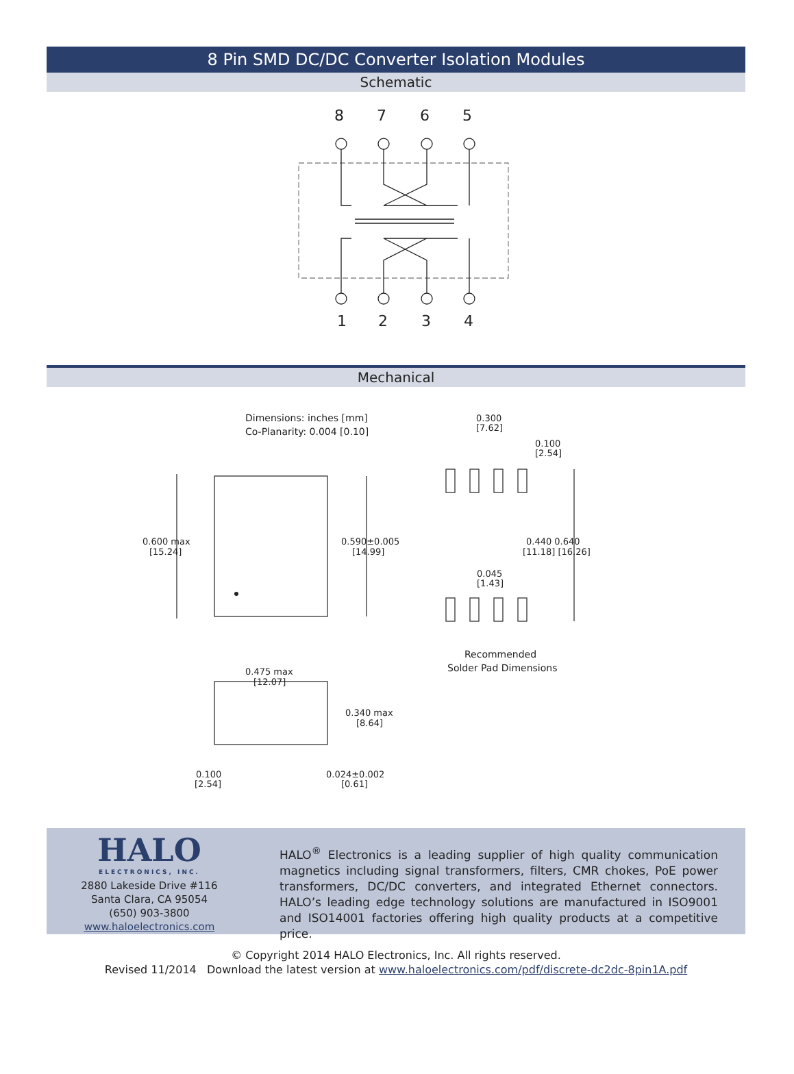8 Pin SMD DC/DC Converter Isolation Modules
Schematic
8
7
6
5
1
2
3
4
Mechanical
Dimensions: inches [mm]
Co-Planarity: 0.004 [0.10]
0.600 max
[15.24]
0.590±0.005
[14.99]
0.300
[7.62]
0.100
[2.54]
0.440 0.640
[11.18] [16.26]
0.045
[1.43]
Recommended
Solder Pad Dimensions
0.475 max
[12.07]
0.340 max
[8.64]
0.100
[2.54]
0.024±0.002
[0.61]
HALO
ELECTRONICS, INC.
2880 Lakeside Drive #116
Santa Clara, CA 95054
(650) 903-3800
www.haloelectronics.com
HALO<sup>®</sup> Electronics is a leading supplier of high quality communication magnetics including signal transformers, filters, CMR chokes, PoE power transformers, DC/DC converters, and integrated Ethernet connectors. HALO’s leading edge technology solutions are manufactured in ISO9001 and ISO14001 factories offering high quality products at a competitive price.
© Copyright 2014 HALO Electronics, Inc. All rights reserved.
Revised 11/2014 Download the latest version at www.haloelectronics.com/pdf/discrete-dc2dc-8pin1A.pdf